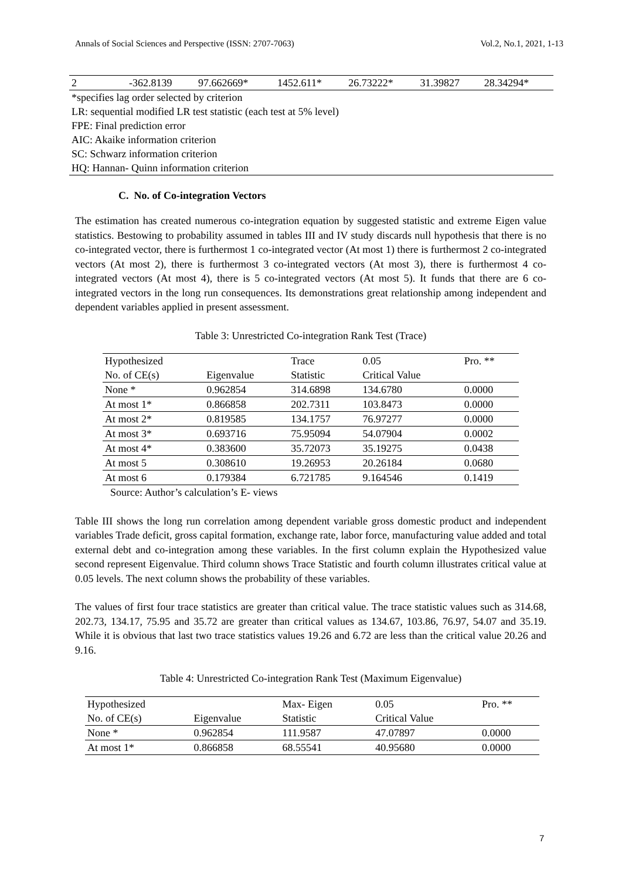Annals of Social Sciences and Perspective (ISSN: 2707-7063) Vol.2, No.1, 2021, 1-13
| 2 | -362.8139 | 97.662669* | 1452.611* | 26.73222* | 31.39827 | 28.34294* |
| *specifies lag order selected by criterion LR: sequential modified LR test statistic (each test at 5% level) FPE: Final prediction error AIC: Akaike information criterion SC: Schwarz information criterion HQ: Hannan- Quinn information criterion | | | | | | |
C. No. of Co-integration Vectors
The estimation has created numerous co-integration equation by suggested statistic and extreme Eigen value statistics. Bestowing to probability assumed in tables III and IV study discards null hypothesis that there is no co-integrated vector, there is furthermost 1 co-integrated vector (At most 1) there is furthermost 2 co-integrated vectors (At most 2), there is furthermost 3 co-integrated vectors (At most 3), there is furthermost 4 co-integrated vectors (At most 4), there is 5 co-integrated vectors (At most 5). It funds that there are 6 co-integrated vectors in the long run consequences. Its demonstrations great relationship among independent and dependent variables applied in present assessment.
Table 3: Unrestricted Co-integration Rank Test (Trace)
| Hypothesized | | Trace | 0.05 | Pro. ** |
| No. of CE(s) | Eigenvalue | Statistic | Critical Value | |
| None * | 0.962854 | 314.6898 | 134.6780 | 0.0000 |
| At most 1* | 0.866858 | 202.7311 | 103.8473 | 0.0000 |
| At most 2* | 0.819585 | 134.1757 | 76.97277 | 0.0000 |
| At most 3* | 0.693716 | 75.95094 | 54.07904 | 0.0002 |
| At most 4* | 0.383600 | 35.72073 | 35.19275 | 0.0438 |
| At most 5 | 0.308610 | 19.26953 | 20.26184 | 0.0680 |
| At most 6 | 0.179384 | 6.721785 | 9.164546 | 0.1419 |
Source: Author’s calculation’s E- views
Table III shows the long run correlation among dependent variable gross domestic product and independent variables Trade deficit, gross capital formation, exchange rate, labor force, manufacturing value added and total external debt and co-integration among these variables. In the first column explain the Hypothesized value second represent Eigenvalue. Third column shows Trace Statistic and fourth column illustrates critical value at 0.05 levels. The next column shows the probability of these variables.
The values of first four trace statistics are greater than critical value. The trace statistic values such as 314.68, 202.73, 134.17, 75.95 and 35.72 are greater than critical values as 134.67, 103.86, 76.97, 54.07 and 35.19. While it is obvious that last two trace statistics values 19.26 and 6.72 are less than the critical value 20.26 and 9.16.
Table 4: Unrestricted Co-integration Rank Test (Maximum Eigenvalue)
| Hypothesized | | Max- Eigen | 0.05 | Pro. ** |
| No. of CE(s) | Eigenvalue | Statistic | Critical Value | |
| None * | 0.962854 | 111.9587 | 47.07897 | 0.0000 |
| At most 1* | 0.866858 | 68.55541 | 40.95680 | 0.0000 |
7